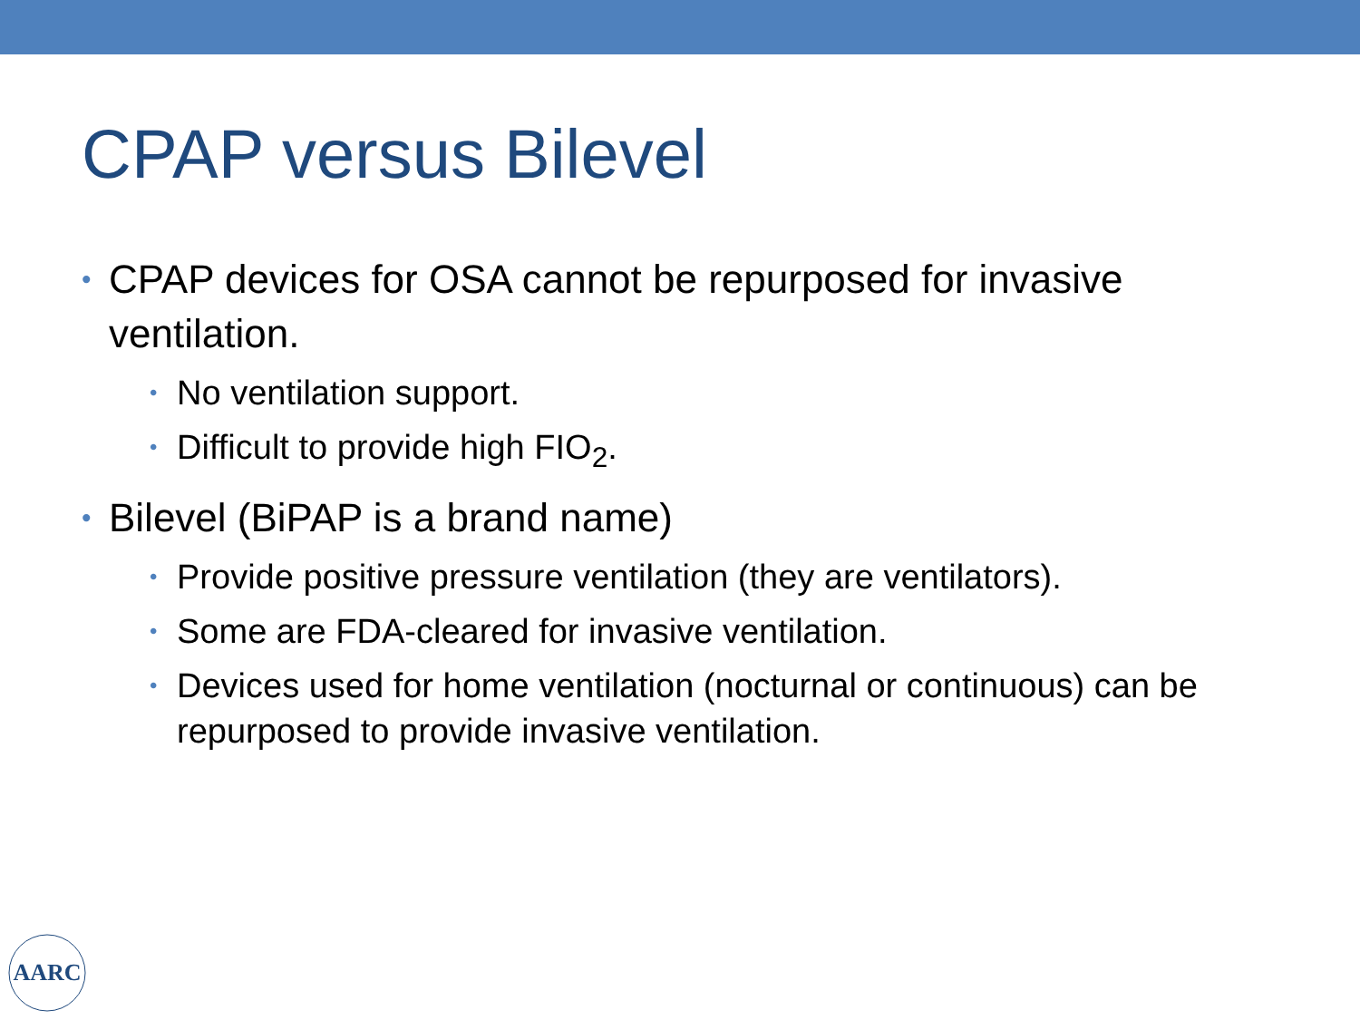CPAP versus Bilevel
• CPAP devices for OSA cannot be repurposed for invasive ventilation.
• No ventilation support.
• Difficult to provide high FIO<sub>2</sub>.
• Bilevel (BiPAP is a brand name)
• Provide positive pressure ventilation (they are ventilators).
• Some are FDA-cleared for invasive ventilation.
• Devices used for home ventilation (nocturnal or continuous) can be repurposed to provide invasive ventilation.
AARC